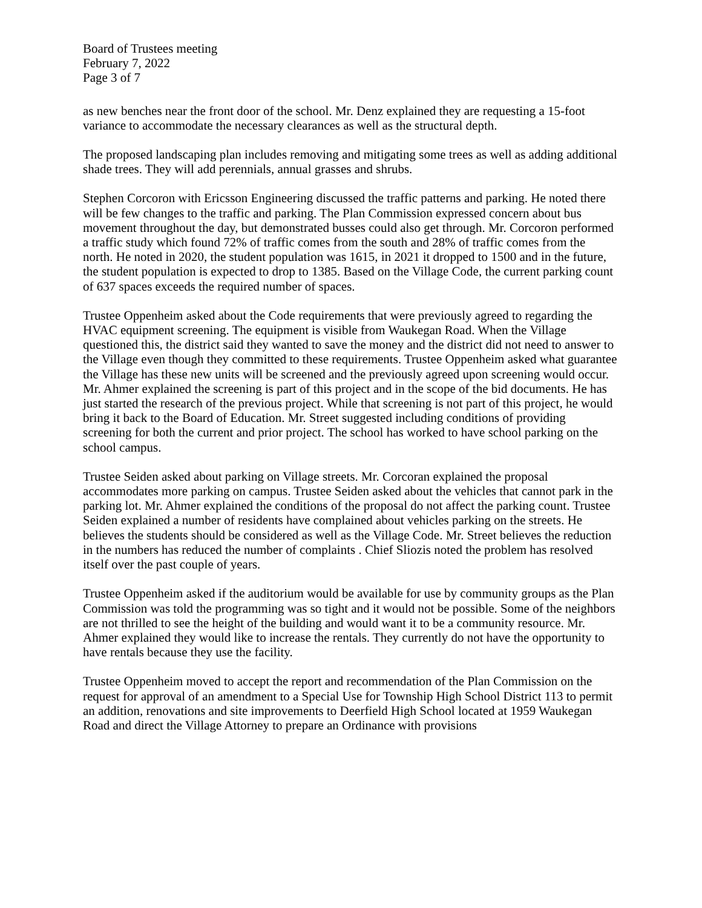Board of Trustees meeting
February 7, 2022
Page 3 of 7
as new benches near the front door of the school. Mr. Denz explained they are requesting a 15-foot variance to accommodate the necessary clearances as well as the structural depth.
The proposed landscaping plan includes removing and mitigating some trees as well as adding additional shade trees. They will add perennials, annual grasses and shrubs.
Stephen Corcoron with Ericsson Engineering discussed the traffic patterns and parking. He noted there will be few changes to the traffic and parking. The Plan Commission expressed concern about bus movement throughout the day, but demonstrated busses could also get through. Mr. Corcoron performed a traffic study which found 72% of traffic comes from the south and 28% of traffic comes from the north. He noted in 2020, the student population was 1615, in 2021 it dropped to 1500 and in the future, the student population is expected to drop to 1385. Based on the Village Code, the current parking count of 637 spaces exceeds the required number of spaces.
Trustee Oppenheim asked about the Code requirements that were previously agreed to regarding the HVAC equipment screening. The equipment is visible from Waukegan Road. When the Village questioned this, the district said they wanted to save the money and the district did not need to answer to the Village even though they committed to these requirements. Trustee Oppenheim asked what guarantee the Village has these new units will be screened and the previously agreed upon screening would occur. Mr. Ahmer explained the screening is part of this project and in the scope of the bid documents. He has just started the research of the previous project. While that screening is not part of this project, he would bring it back to the Board of Education. Mr. Street suggested including conditions of providing screening for both the current and prior project. The school has worked to have school parking on the school campus.
Trustee Seiden asked about parking on Village streets. Mr. Corcoran explained the proposal accommodates more parking on campus. Trustee Seiden asked about the vehicles that cannot park in the parking lot. Mr. Ahmer explained the conditions of the proposal do not affect the parking count. Trustee Seiden explained a number of residents have complained about vehicles parking on the streets. He believes the students should be considered as well as the Village Code. Mr. Street believes the reduction in the numbers has reduced the number of complaints . Chief Sliozis noted the problem has resolved itself over the past couple of years.
Trustee Oppenheim asked if the auditorium would be available for use by community groups as the Plan Commission was told the programming was so tight and it would not be possible. Some of the neighbors are not thrilled to see the height of the building and would want it to be a community resource. Mr. Ahmer explained they would like to increase the rentals. They currently do not have the opportunity to have rentals because they use the facility.
Trustee Oppenheim moved to accept the report and recommendation of the Plan Commission on the request for approval of an amendment to a Special Use for Township High School District 113 to permit an addition, renovations and site improvements to Deerfield High School located at 1959 Waukegan Road and direct the Village Attorney to prepare an Ordinance with provisions